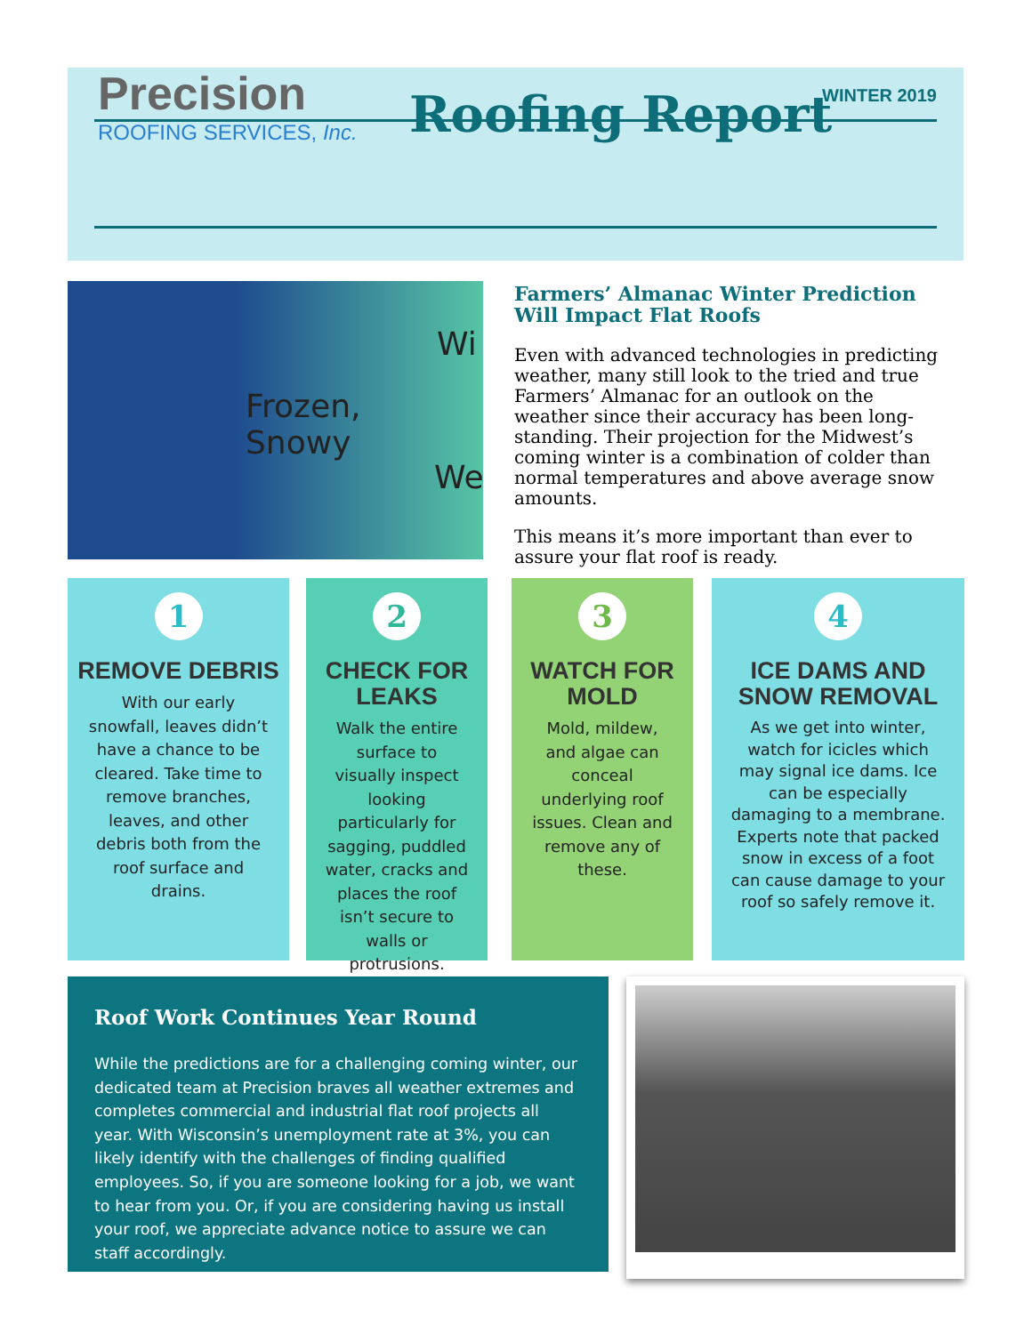WINTER 2019
Precision
ROOFING SERVICES, Inc.
Roofing Report
Frozen,
Snowy
Wi
We
Farmers’ Almanac Winter Prediction Will Impact Flat Roofs
Even with advanced technologies in predicting weather, many still look to the tried and true Farmers’ Almanac for an outlook on the weather since their accuracy has been long-standing. Their projection for the Midwest’s coming winter is a combination of colder than normal temperatures and above average snow amounts.
This means it’s more important than ever to assure your flat roof is ready.
1
REMOVE DEBRIS
With our early snowfall, leaves didn’t have a chance to be cleared. Take time to remove branches, leaves, and other debris both from the roof surface and drains.
2
CHECK FOR LEAKS
Walk the entire surface to visually inspect looking particularly for sagging, puddled water, cracks and places the roof isn’t secure to walls or protrusions.
3
WATCH FOR
MOLD
Mold, mildew, and algae can conceal underlying roof issues. Clean and remove any of these.
4
ICE DAMS AND
SNOW REMOVAL
As we get into winter, watch for icicles which may signal ice dams. Ice can be especially damaging to a membrane. Experts note that packed snow in excess of a foot can cause damage to your roof so safely remove it.
Roof Work Continues Year Round
While the predictions are for a challenging coming winter, our dedicated team at Precision braves all weather extremes and completes commercial and industrial flat roof projects all year. With Wisconsin’s unemployment rate at 3%, you can likely identify with the challenges of finding qualified employees. So, if you are someone looking for a job, we want to hear from you. Or, if you are considering having us install your roof, we appreciate advance notice to assure we can staff accordingly.